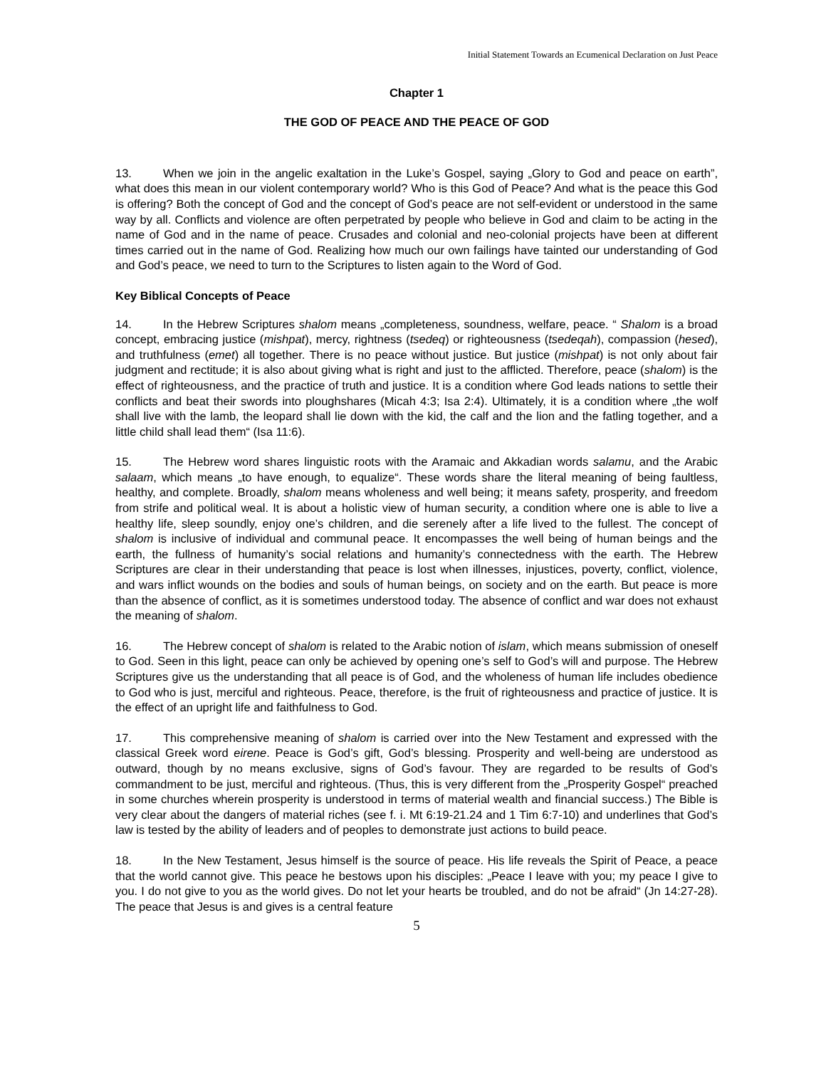Initial Statement Towards an Ecumenical Declaration on Just Peace
Chapter 1
THE GOD OF PEACE AND THE PEACE OF GOD
13. When we join in the angelic exaltation in the Luke’s Gospel, saying „Glory to God and peace on earth”, what does this mean in our violent contemporary world? Who is this God of Peace? And what is the peace this God is offering? Both the concept of God and the concept of God’s peace are not self-evident or understood in the same way by all. Conflicts and violence are often perpetrated by people who believe in God and claim to be acting in the name of God and in the name of peace. Crusades and colonial and neo-colonial projects have been at different times carried out in the name of God. Realizing how much our own failings have tainted our understanding of God and God’s peace, we need to turn to the Scriptures to listen again to the Word of God.
Key Biblical Concepts of Peace
14. In the Hebrew Scriptures shalom means „completeness, soundness, welfare, peace. “ Shalom is a broad concept, embracing justice (mishpat), mercy, rightness (tsedeq) or righteousness (tsedeqah), compassion (hesed), and truthfulness (emet) all together. There is no peace without justice. But justice (mishpat) is not only about fair judgment and rectitude; it is also about giving what is right and just to the afflicted. Therefore, peace (shalom) is the effect of righteousness, and the practice of truth and justice. It is a condition where God leads nations to settle their conflicts and beat their swords into ploughshares (Micah 4:3; Isa 2:4). Ultimately, it is a condition where „the wolf shall live with the lamb, the leopard shall lie down with the kid, the calf and the lion and the fatling together, and a little child shall lead them“ (Isa 11:6).
15. The Hebrew word shares linguistic roots with the Aramaic and Akkadian words salamu, and the Arabic salaam, which means „to have enough, to equalize“. These words share the literal meaning of being faultless, healthy, and complete. Broadly, shalom means wholeness and well being; it means safety, prosperity, and freedom from strife and political weal. It is about a holistic view of human security, a condition where one is able to live a healthy life, sleep soundly, enjoy one’s children, and die serenely after a life lived to the fullest. The concept of shalom is inclusive of individual and communal peace. It encompasses the well being of human beings and the earth, the fullness of humanity’s social relations and humanity’s connectedness with the earth. The Hebrew Scriptures are clear in their understanding that peace is lost when illnesses, injustices, poverty, conflict, violence, and wars inflict wounds on the bodies and souls of human beings, on society and on the earth. But peace is more than the absence of conflict, as it is sometimes understood today. The absence of conflict and war does not exhaust the meaning of shalom.
16. The Hebrew concept of shalom is related to the Arabic notion of islam, which means submission of oneself to God. Seen in this light, peace can only be achieved by opening one’s self to God’s will and purpose. The Hebrew Scriptures give us the understanding that all peace is of God, and the wholeness of human life includes obedience to God who is just, merciful and righteous. Peace, therefore, is the fruit of righteousness and practice of justice. It is the effect of an upright life and faithfulness to God.
17. This comprehensive meaning of shalom is carried over into the New Testament and expressed with the classical Greek word eirene. Peace is God’s gift, God’s blessing. Prosperity and well-being are understood as outward, though by no means exclusive, signs of God’s favour. They are regarded to be results of God’s commandment to be just, merciful and righteous. (Thus, this is very different from the „Prosperity Gospel“ preached in some churches wherein prosperity is understood in terms of material wealth and financial success.) The Bible is very clear about the dangers of material riches (see f. i. Mt 6:19-21.24 and 1 Tim 6:7-10) and underlines that God’s law is tested by the ability of leaders and of peoples to demonstrate just actions to build peace.
18. In the New Testament, Jesus himself is the source of peace. His life reveals the Spirit of Peace, a peace that the world cannot give. This peace he bestows upon his disciples: „Peace I leave with you; my peace I give to you. I do not give to you as the world gives. Do not let your hearts be troubled, and do not be afraid“ (Jn 14:27-28). The peace that Jesus is and gives is a central feature
5